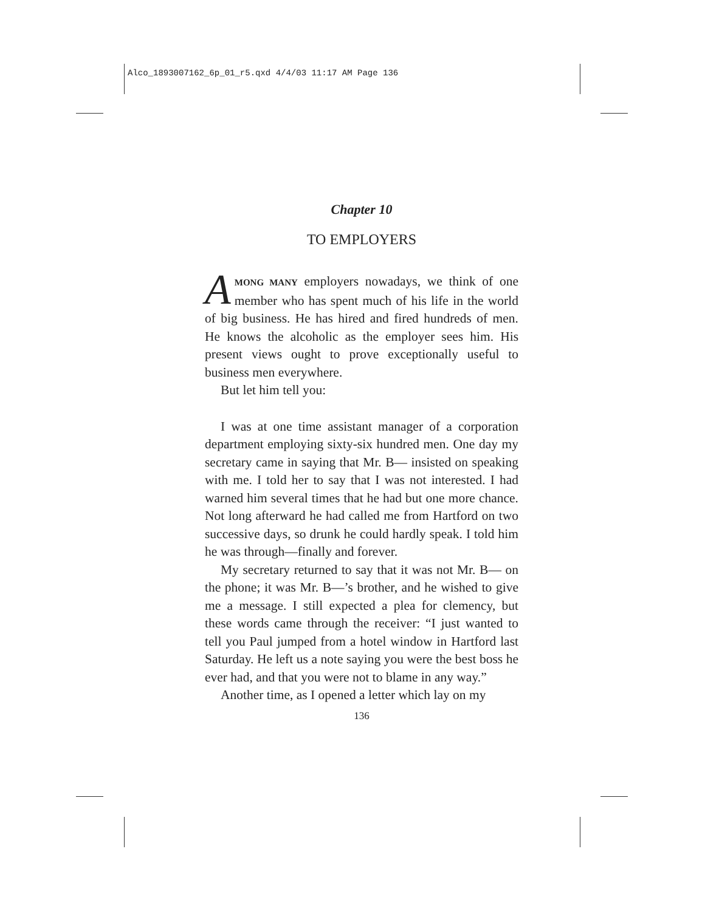Alco_1893007162_6p_01_r5.qxd 4/4/03 11:17 AM Page 136
Chapter 10
TO EMPLOYERS
AMONG MANY employers nowadays, we think of one member who has spent much of his life in the world of big business. He has hired and fired hundreds of men. He knows the alcoholic as the employer sees him. His present views ought to prove exceptionally useful to business men everywhere.
But let him tell you:
I was at one time assistant manager of a corporation department employing sixty-six hundred men. One day my secretary came in saying that Mr. B— insisted on speaking with me. I told her to say that I was not interested. I had warned him several times that he had but one more chance. Not long afterward he had called me from Hartford on two successive days, so drunk he could hardly speak. I told him he was through—finally and forever.
My secretary returned to say that it was not Mr. B— on the phone; it was Mr. B—’s brother, and he wished to give me a message. I still expected a plea for clemency, but these words came through the receiver: “I just wanted to tell you Paul jumped from a hotel window in Hartford last Saturday. He left us a note saying you were the best boss he ever had, and that you were not to blame in any way.”
Another time, as I opened a letter which lay on my
136